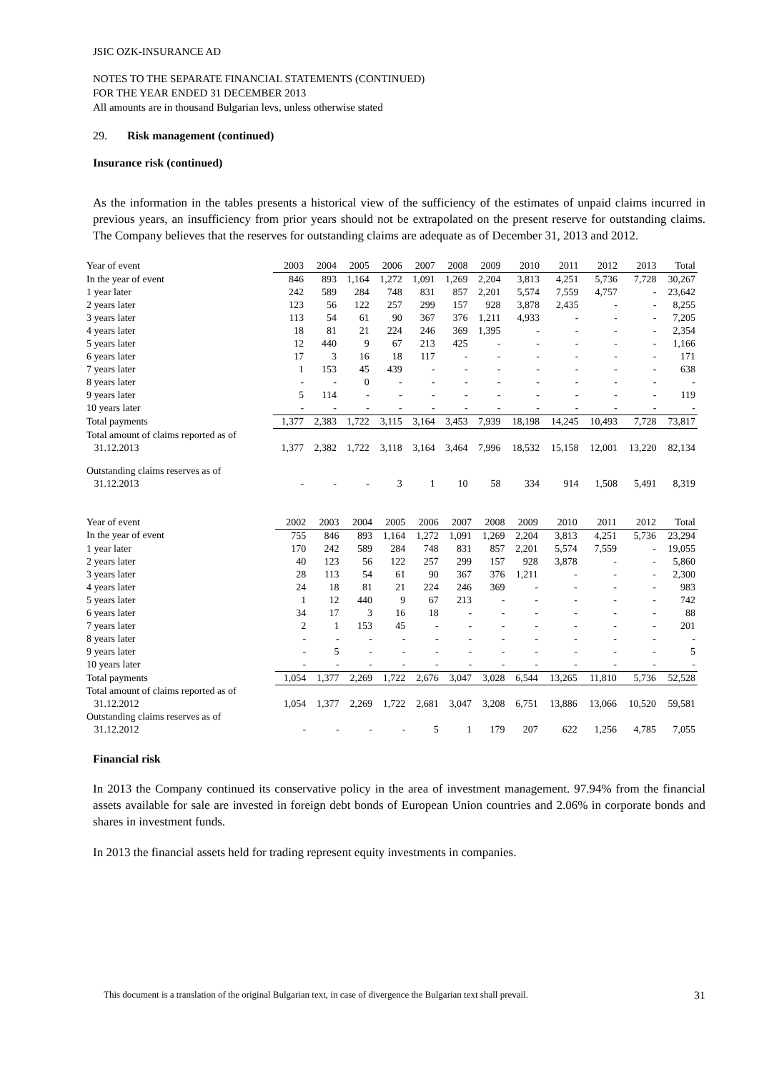JSIC OZK-INSURANCE AD
NOTES TO THE SEPARATE FINANCIAL STATEMENTS (CONTINUED)
FOR THE YEAR ENDED 31 DECEMBER 2013
All amounts are in thousand Bulgarian levs, unless otherwise stated
29. Risk management (continued)
Insurance risk (continued)
As the information in the tables presents a historical view of the sufficiency of the estimates of unpaid claims incurred in previous years, an insufficiency from prior years should not be extrapolated on the present reserve for outstanding claims. The Company believes that the reserves for outstanding claims are adequate as of December 31, 2013 and 2012.
| Year of event | 2003 | 2004 | 2005 | 2006 | 2007 | 2008 | 2009 | 2010 | 2011 | 2012 | 2013 | Total |
| In the year of event | 846 | 893 | 1,164 | 1,272 | 1,091 | 1,269 | 2,204 | 3,813 | 4,251 | 5,736 | 7,728 | 30,267 |
| 1 year later | 242 | 589 | 284 | 748 | 831 | 857 | 2,201 | 5,574 | 7,559 | 4,757 | - | 23,642 |
| 2 years later | 123 | 56 | 122 | 257 | 299 | 157 | 928 | 3,878 | 2,435 | - | - | 8,255 |
| 3 years later | 113 | 54 | 61 | 90 | 367 | 376 | 1,211 | 4,933 | - | - | - | 7,205 |
| 4 years later | 18 | 81 | 21 | 224 | 246 | 369 | 1,395 | - | - | - | - | 2,354 |
| 5 years later | 12 | 440 | 9 | 67 | 213 | 425 | - | - | - | - | - | 1,166 |
| 6 years later | 17 | 3 | 16 | 18 | 117 | - | - | - | - | - | - | 171 |
| 7 years later | 1 | 153 | 45 | 439 | - | - | - | - | - | - | - | 638 |
| 8 years later | - | - | 0 | - | - | - | - | - | - | - | - | - |
| 9 years later | 5 | 114 | - | - | - | - | - | - | - | - | - | 119 |
| 10 years later | - | - | - | - | - | - | - | - | - | - | - | - |
| Total payments | 1,377 | 2,383 | 1,722 | 3,115 | 3,164 | 3,453 | 7,939 | 18,198 | 14,245 | 10,493 | 7,728 | 73,817 |
| Total amount of claims reported as of 31.12.2013 | 1,377 | 2,382 | 1,722 | 3,118 | 3,164 | 3,464 | 7,996 | 18,532 | 15,158 | 12,001 | 13,220 | 82,134 |
| Outstanding claims reserves as of 31.12.2013 | - | - | - | 3 | 1 | 10 | 58 | 334 | 914 | 1,508 | 5,491 | 8,319 |
| Year of event | 2002 | 2003 | 2004 | 2005 | 2006 | 2007 | 2008 | 2009 | 2010 | 2011 | 2012 | Total |
| In the year of event | 755 | 846 | 893 | 1,164 | 1,272 | 1,091 | 1,269 | 2,204 | 3,813 | 4,251 | 5,736 | 23,294 |
| 1 year later | 170 | 242 | 589 | 284 | 748 | 831 | 857 | 2,201 | 5,574 | 7,559 | - | 19,055 |
| 2 years later | 40 | 123 | 56 | 122 | 257 | 299 | 157 | 928 | 3,878 | - | - | 5,860 |
| 3 years later | 28 | 113 | 54 | 61 | 90 | 367 | 376 | 1,211 | - | - | - | 2,300 |
| 4 years later | 24 | 18 | 81 | 21 | 224 | 246 | 369 | - | - | - | - | 983 |
| 5 years later | 1 | 12 | 440 | 9 | 67 | 213 | - | - | - | - | - | 742 |
| 6 years later | 34 | 17 | 3 | 16 | 18 | - | - | - | - | - | - | 88 |
| 7 years later | 2 | 1 | 153 | 45 | - | - | - | - | - | - | - | 201 |
| 8 years later | - | - | - | - | - | - | - | - | - | - | - | - |
| 9 years later | - | 5 | - | - | - | - | - | - | - | - | - | 5 |
| 10 years later | - | - | - | - | - | - | - | - | - | - | - | - |
| Total payments | 1,054 | 1,377 | 2,269 | 1,722 | 2,676 | 3,047 | 3,028 | 6,544 | 13,265 | 11,810 | 5,736 | 52,528 |
| Total amount of claims reported as of 31.12.2012 | 1,054 | 1,377 | 2,269 | 1,722 | 2,681 | 3,047 | 3,208 | 6,751 | 13,886 | 13,066 | 10,520 | 59,581 |
| Outstanding claims reserves as of 31.12.2012 | - | - | - | - | 5 | 1 | 179 | 207 | 622 | 1,256 | 4,785 | 7,055 |
Financial risk
In 2013 the Company continued its conservative policy in the area of investment management. 97.94% from the financial assets available for sale are invested in foreign debt bonds of European Union countries and 2.06% in corporate bonds and shares in investment funds.
In 2013 the financial assets held for trading represent equity investments in companies.
This document is a translation of the original Bulgarian text, in case of divergence the Bulgarian text shall prevail. 31